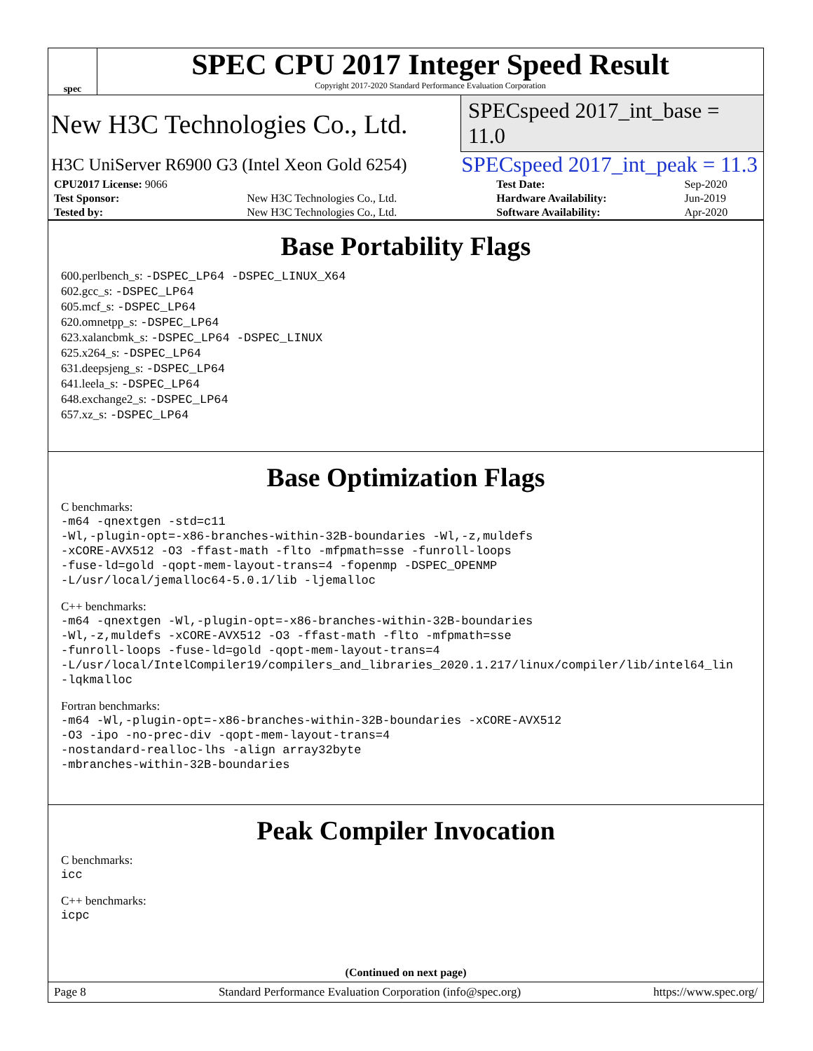spec
SPEC CPU 2017 Integer Speed Result
Copyright 2017-2020 Standard Performance Evaluation Corporation
New H3C Technologies Co., Ltd. SPECspeed 2017_int_base = 11.0
H3C UniServer R6900 G3 (Intel Xeon Gold 6254) SPECspeed 2017_int_peak = 11.3
| CPU2017 License: 9066 | | Test Date: | Sep-2020 |
| Test Sponsor: | New H3C Technologies Co., Ltd. | Hardware Availability: | Jun-2019 |
| Tested by: | New H3C Technologies Co., Ltd. | Software Availability: | Apr-2020 |
Base Portability Flags
600.perlbench_s: -DSPEC_LP64 -DSPEC_LINUX_X64
602.gcc_s: -DSPEC_LP64
605.mcf_s: -DSPEC_LP64
620.omnetpp_s: -DSPEC_LP64
623.xalancbmk_s: -DSPEC_LP64 -DSPEC_LINUX
625.x264_s: -DSPEC_LP64
631.deepsjeng_s: -DSPEC_LP64
641.leela_s: -DSPEC_LP64
648.exchange2_s: -DSPEC_LP64
657.xz_s: -DSPEC_LP64
Base Optimization Flags
C benchmarks:
-m64 -qnextgen -std=c11
-Wl,-plugin-opt=-x86-branches-within-32B-boundaries -Wl,-z,muldefs
-xCORE-AVX512 -O3 -ffast-math -flto -mfpmath=sse -funroll-loops
-fuse-ld=gold -qopt-mem-layout-trans=4 -fopenmp -DSPEC_OPENMP
-L/usr/local/jemalloc64-5.0.1/lib -ljemalloc
C++ benchmarks:
-m64 -qnextgen -Wl,-plugin-opt=-x86-branches-within-32B-boundaries
-Wl,-z,muldefs -xCORE-AVX512 -O3 -ffast-math -flto -mfpmath=sse
-funroll-loops -fuse-ld=gold -qopt-mem-layout-trans=4
-L/usr/local/IntelCompiler19/compilers_and_libraries_2020.1.217/linux/compiler/lib/intel64_lin
-lqkmalloc
Fortran benchmarks:
-m64 -Wl,-plugin-opt=-x86-branches-within-32B-boundaries -xCORE-AVX512
-O3 -ipo -no-prec-div -qopt-mem-layout-trans=4
-nostandard-realloc-lhs -align array32byte
-mbranches-within-32B-boundaries
Peak Compiler Invocation
C benchmarks:
icc
C++ benchmarks:
icpc
(Continued on next page)
Page 8 Standard Performance Evaluation Corporation (info@spec.org) https://www.spec.org/